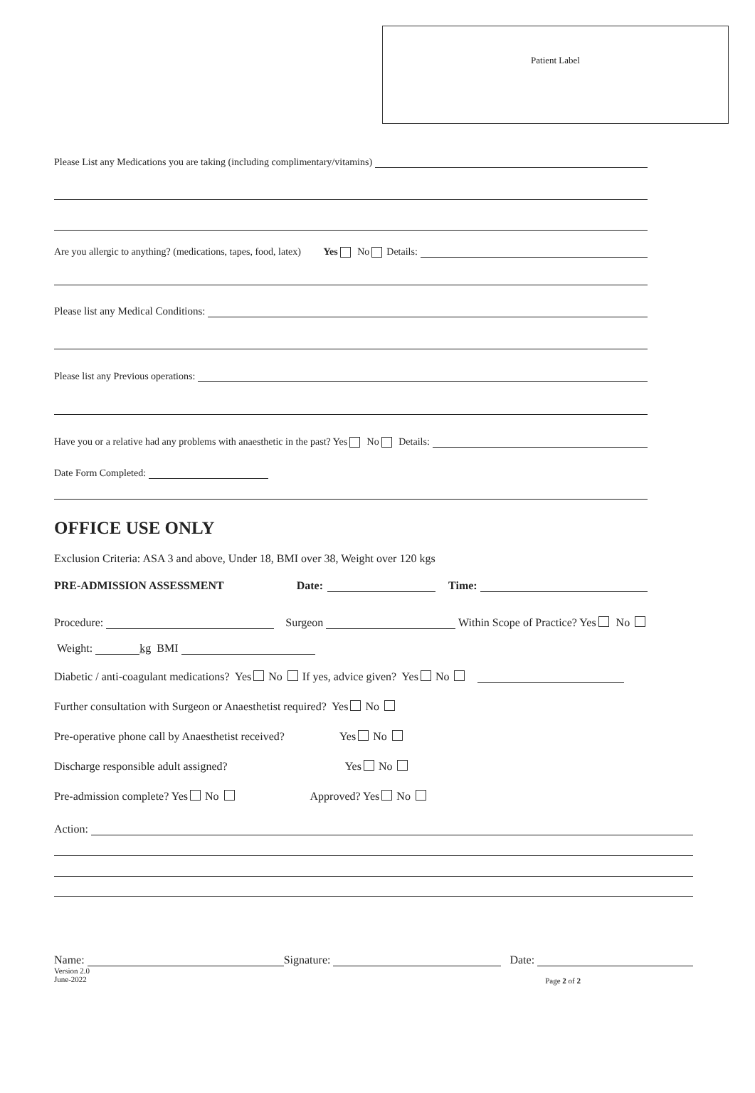Patient Label
Please List any Medications you are taking (including complimentary/vitamins)
Are you allergic to anything? (medications, tapes, food, latex) Yes No Details:
Please list any Medical Conditions:
Please list any Previous operations:
Have you or a relative had any problems with anaesthetic in the past? Yes No Details:
Date Form Completed:
OFFICE USE ONLY
Exclusion Criteria: ASA 3 and above, Under 18, BMI over 38, Weight over 120 kgs
PRE-ADMISSION ASSESSMENT Date: Time:
Procedure: Surgeon Within Scope of Practice? Yes No
Weight: kg BMI
Diabetic / anti-coagulant medications? Yes No If yes, advice given? Yes No
Further consultation with Surgeon or Anaesthetist required? Yes No
Pre-operative phone call by Anaesthetist received? Yes No
Discharge responsible adult assigned? Yes No
Pre-admission complete? Yes No Approved? Yes No
Action:
Name: Signature: Date:
Version 2.0
June-2022
Page 2 of 2